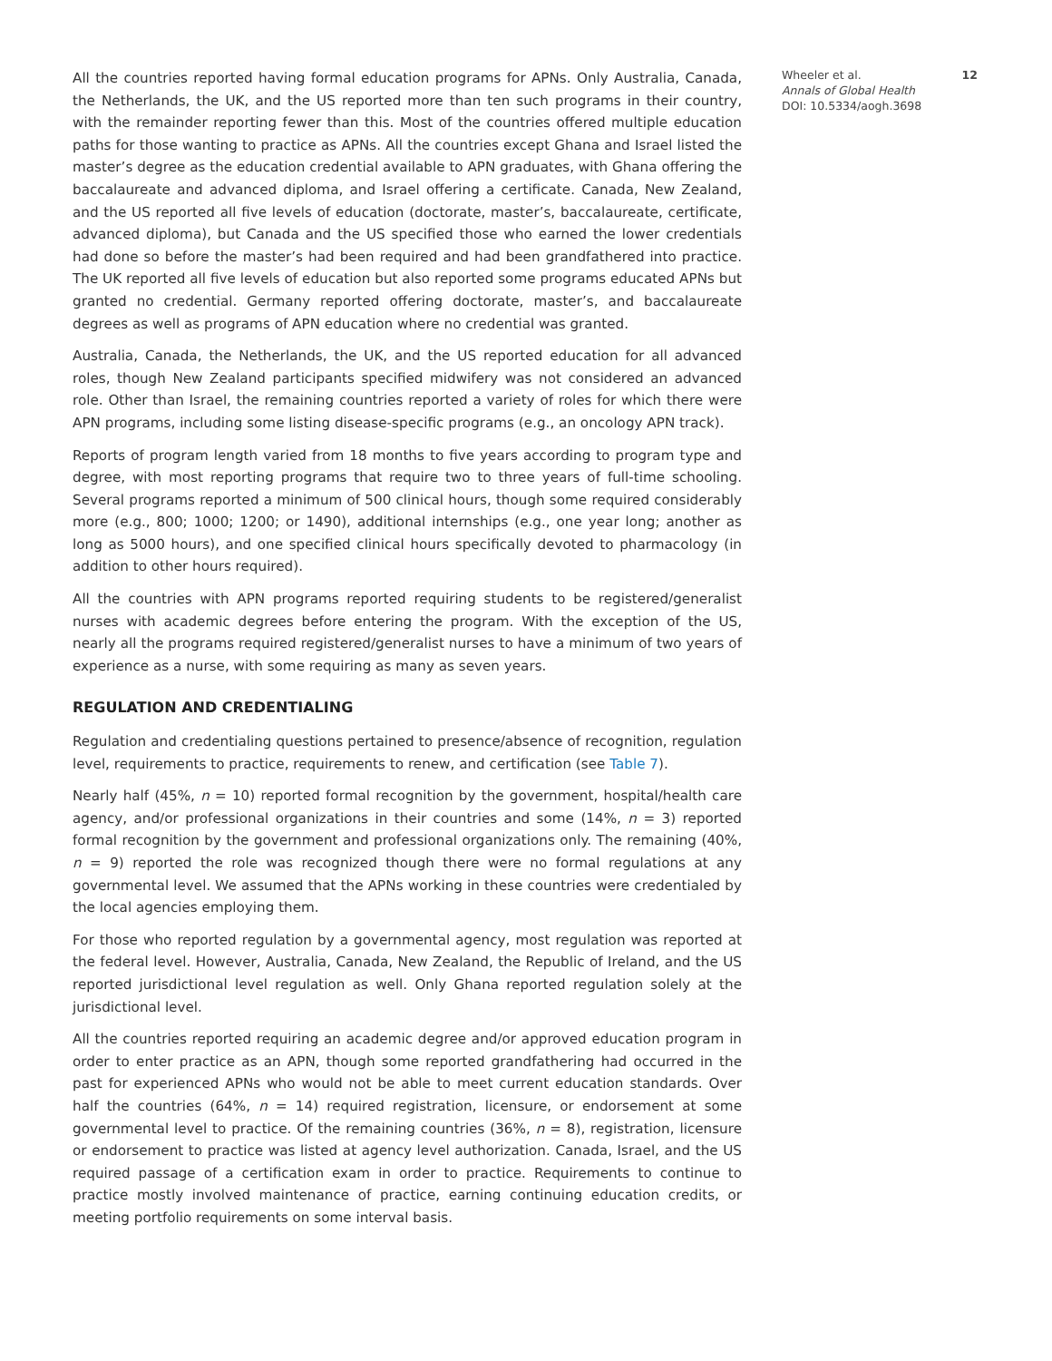All the countries reported having formal education programs for APNs. Only Australia, Canada, the Netherlands, the UK, and the US reported more than ten such programs in their country, with the remainder reporting fewer than this. Most of the countries offered multiple education paths for those wanting to practice as APNs. All the countries except Ghana and Israel listed the master’s degree as the education credential available to APN graduates, with Ghana offering the baccalaureate and advanced diploma, and Israel offering a certificate. Canada, New Zealand, and the US reported all five levels of education (doctorate, master’s, baccalaureate, certificate, advanced diploma), but Canada and the US specified those who earned the lower credentials had done so before the master’s had been required and had been grandfathered into practice. The UK reported all five levels of education but also reported some programs educated APNs but granted no credential. Germany reported offering doctorate, master’s, and baccalaureate degrees as well as programs of APN education where no credential was granted.
Australia, Canada, the Netherlands, the UK, and the US reported education for all advanced roles, though New Zealand participants specified midwifery was not considered an advanced role. Other than Israel, the remaining countries reported a variety of roles for which there were APN programs, including some listing disease-specific programs (e.g., an oncology APN track).
Reports of program length varied from 18 months to five years according to program type and degree, with most reporting programs that require two to three years of full-time schooling. Several programs reported a minimum of 500 clinical hours, though some required considerably more (e.g., 800; 1000; 1200; or 1490), additional internships (e.g., one year long; another as long as 5000 hours), and one specified clinical hours specifically devoted to pharmacology (in addition to other hours required).
All the countries with APN programs reported requiring students to be registered/generalist nurses with academic degrees before entering the program. With the exception of the US, nearly all the programs required registered/generalist nurses to have a minimum of two years of experience as a nurse, with some requiring as many as seven years.
REGULATION AND CREDENTIALING
Regulation and credentialing questions pertained to presence/absence of recognition, regulation level, requirements to practice, requirements to renew, and certification (see Table 7).
Nearly half (45%, n = 10) reported formal recognition by the government, hospital/health care agency, and/or professional organizations in their countries and some (14%, n = 3) reported formal recognition by the government and professional organizations only. The remaining (40%, n = 9) reported the role was recognized though there were no formal regulations at any governmental level. We assumed that the APNs working in these countries were credentialed by the local agencies employing them.
For those who reported regulation by a governmental agency, most regulation was reported at the federal level. However, Australia, Canada, New Zealand, the Republic of Ireland, and the US reported jurisdictional level regulation as well. Only Ghana reported regulation solely at the jurisdictional level.
All the countries reported requiring an academic degree and/or approved education program in order to enter practice as an APN, though some reported grandfathering had occurred in the past for experienced APNs who would not be able to meet current education standards. Over half the countries (64%, n = 14) required registration, licensure, or endorsement at some governmental level to practice. Of the remaining countries (36%, n = 8), registration, licensure or endorsement to practice was listed at agency level authorization. Canada, Israel, and the US required passage of a certification exam in order to practice. Requirements to continue to practice mostly involved maintenance of practice, earning continuing education credits, or meeting portfolio requirements on some interval basis.
Wheeler et al. 12
Annals of Global Health
DOI: 10.5334/aogh.3698